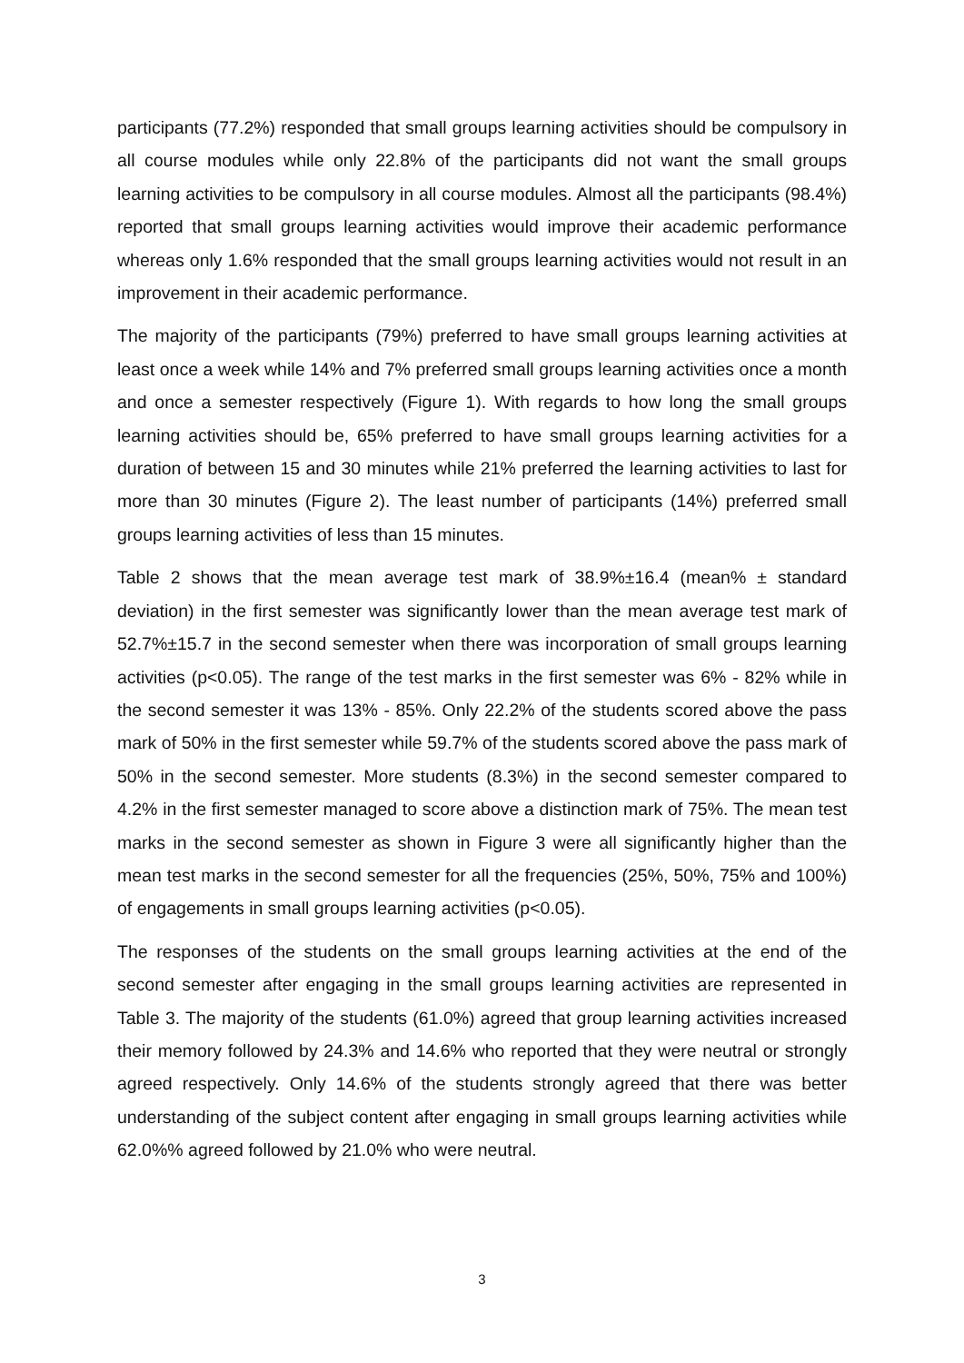participants (77.2%) responded that small groups learning activities should be compulsory in all course modules while only 22.8% of the participants did not want the small groups learning activities to be compulsory in all course modules. Almost all the participants (98.4%) reported that small groups learning activities would improve their academic performance whereas only 1.6% responded that the small groups learning activities would not result in an improvement in their academic performance.
The majority of the participants (79%) preferred to have small groups learning activities at least once a week while 14% and 7% preferred small groups learning activities once a month and once a semester respectively (Figure 1). With regards to how long the small groups learning activities should be, 65% preferred to have small groups learning activities for a duration of between 15 and 30 minutes while 21% preferred the learning activities to last for more than 30 minutes (Figure 2). The least number of participants (14%) preferred small groups learning activities of less than 15 minutes.
Table 2 shows that the mean average test mark of 38.9%±16.4 (mean% ± standard deviation) in the first semester was significantly lower than the mean average test mark of 52.7%±15.7 in the second semester when there was incorporation of small groups learning activities (p<0.05). The range of the test marks in the first semester was 6% - 82% while in the second semester it was 13% - 85%. Only 22.2% of the students scored above the pass mark of 50% in the first semester while 59.7% of the students scored above the pass mark of 50% in the second semester. More students (8.3%) in the second semester compared to 4.2% in the first semester managed to score above a distinction mark of 75%. The mean test marks in the second semester as shown in Figure 3 were all significantly higher than the mean test marks in the second semester for all the frequencies (25%, 50%, 75% and 100%) of engagements in small groups learning activities (p<0.05).
The responses of the students on the small groups learning activities at the end of the second semester after engaging in the small groups learning activities are represented in Table 3. The majority of the students (61.0%) agreed that group learning activities increased their memory followed by 24.3% and 14.6% who reported that they were neutral or strongly agreed respectively. Only 14.6% of the students strongly agreed that there was better understanding of the subject content after engaging in small groups learning activities while 62.0%% agreed followed by 21.0% who were neutral.
3